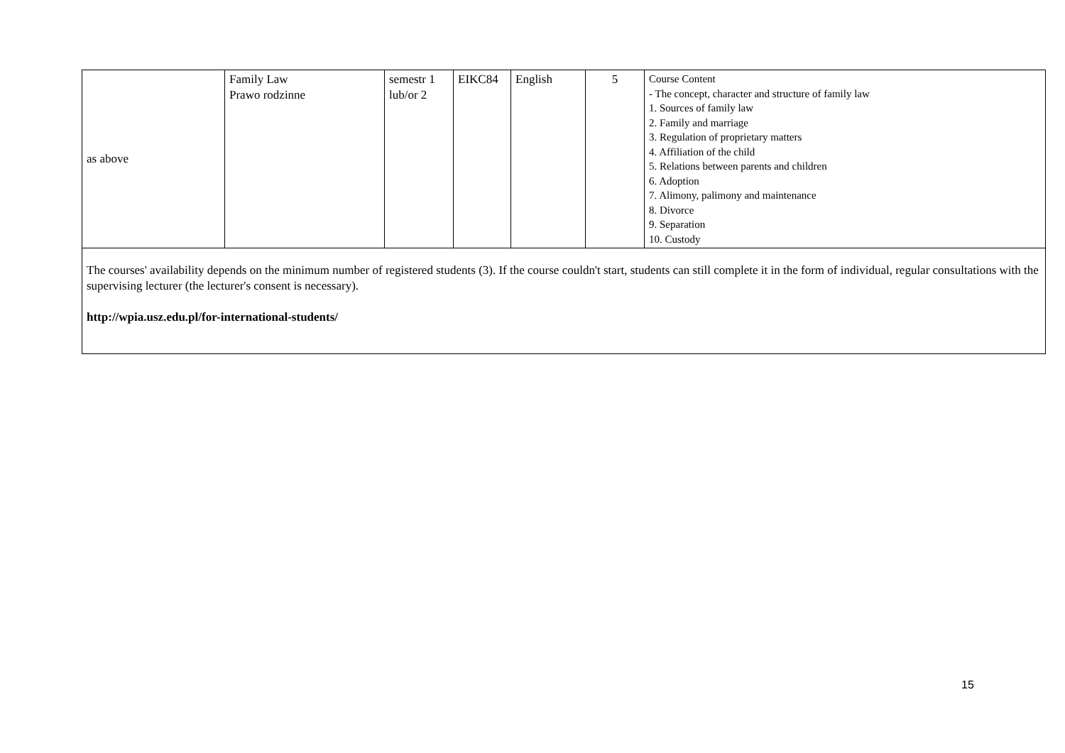| as above | Family Law Prawo rodzinne | semestr 1 lub/or 2 | EIKC84 | English | 5 | Course Content - The concept, character and structure of family law 1. Sources of family law 2. Family and marriage 3. Regulation of proprietary matters 4. Affiliation of the child 5. Relations between parents and children 6. Adoption 7. Alimony, palimony and maintenance 8. Divorce 9. Separation 10. Custody |
| The courses' availability depends on the minimum number of registered students (3). If the course couldn't start, students can still complete it in the form of individual, regular consultations with the supervising lecturer (the lecturer's consent is necessary). http://wpia.usz.edu.pl/for-international-students/ | | | | | | |
15